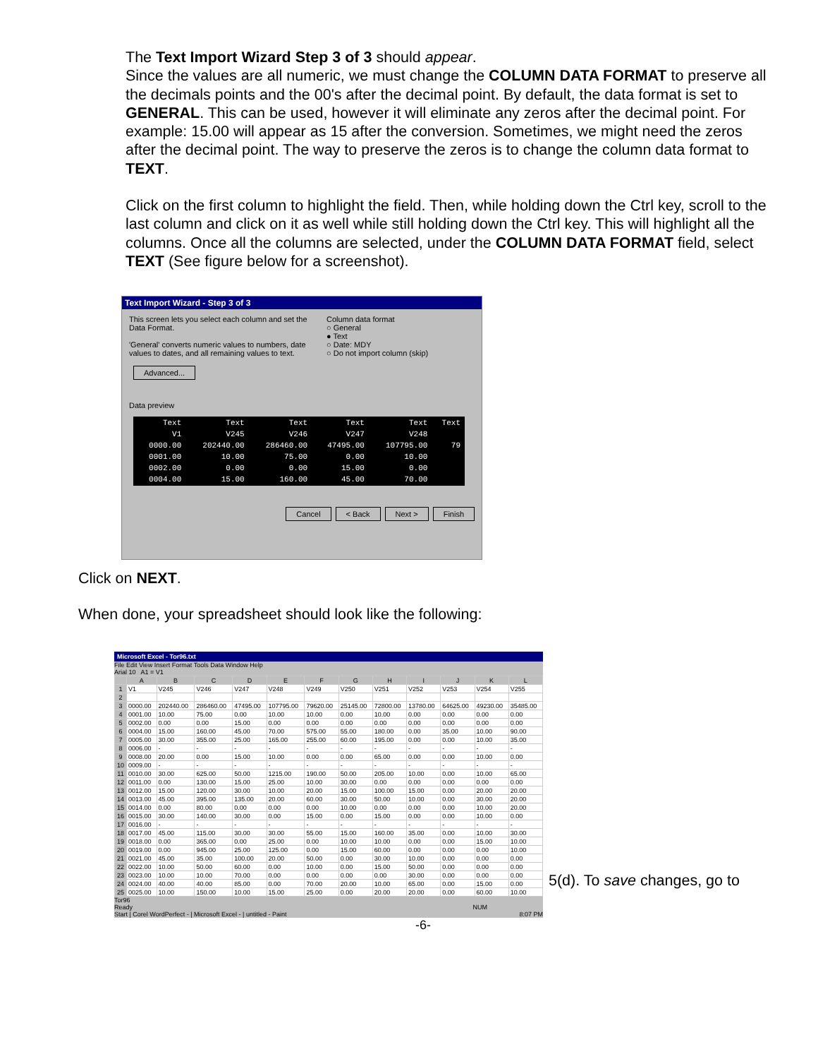The Text Import Wizard Step 3 of 3 should appear.
Since the values are all numeric, we must change the COLUMN DATA FORMAT to preserve all the decimals points and the 00's after the decimal point. By default, the data format is set to GENERAL. This can be used, however it will eliminate any zeros after the decimal point. For example: 15.00 will appear as 15 after the conversion. Sometimes, we might need the zeros after the decimal point. The way to preserve the zeros is to change the column data format to TEXT.
Click on the first column to highlight the field. Then, while holding down the Ctrl key, scroll to the last column and click on it as well while still holding down the Ctrl key. This will highlight all the columns. Once all the columns are selected, under the COLUMN DATA FORMAT field, select TEXT (See figure below for a screenshot).
Text Import Wizard - Step 3 of 3
This screen lets you select each column and set the Data Format.
'General' converts numeric values to numbers, date values to dates, and all remaining values to text.
Advanced...
Column data format
○ General
● Text
○ Date: MDY
○ Do not import column (skip)
Data preview
| Text | Text | Text | Text | Text | Text |
| V1 | V245 | V246 | V247 | V248 | |
| 0000.00 | 202440.00 | 286460.00 | 47495.00 | 107795.00 | 79 |
| 0001.00 | 10.00 | 75.00 | 0.00 | 10.00 | |
| 0002.00 | 0.00 | 0.00 | 15.00 | 0.00 | |
| 0004.00 | 15.00 | 160.00 | 45.00 | 70.00 | |
Cancel < Back Next > Finish
Click on NEXT.
When done, your spreadsheet should look like the following:
Microsoft Excel - Tor96.txt
File Edit View Insert Format Tools Data Window Help
Arial 10 A1 = V1
| | A | B | C | D | E | F | G | H | I | J | K | L |
| --- | --- | --- | --- | --- | --- | --- | --- | --- | --- | --- | --- | --- |
| 1 | V1 | V245 | V246 | V247 | V248 | V249 | V250 | V251 | V252 | V253 | V254 | V255 |
| 2 | | | | | | | | | | | | |
| 3 | 0000.00 | 202440.00 | 286460.00 | 47495.00 | 107795.00 | 79620.00 | 25145.00 | 72800.00 | 13780.00 | 64625.00 | 49230.00 | 35485.00 |
| 4 | 0001.00 | 10.00 | 75.00 | 0.00 | 10.00 | 10.00 | 0.00 | 10.00 | 0.00 | 0.00 | 0.00 | 0.00 |
| 5 | 0002.00 | 0.00 | 0.00 | 15.00 | 0.00 | 0.00 | 0.00 | 0.00 | 0.00 | 0.00 | 0.00 | 0.00 |
| 6 | 0004.00 | 15.00 | 160.00 | 45.00 | 70.00 | 575.00 | 55.00 | 180.00 | 0.00 | 35.00 | 10.00 | 90.00 |
| 7 | 0005.00 | 30.00 | 355.00 | 25.00 | 165.00 | 255.00 | 60.00 | 195.00 | 0.00 | 0.00 | 10.00 | 35.00 |
| 8 | 0006.00 | - | - | - | - | - | - | - | - | - | - | - |
| 9 | 0008.00 | 20.00 | 0.00 | 15.00 | 10.00 | 0.00 | 0.00 | 65.00 | 0.00 | 0.00 | 10.00 | 0.00 |
| 10 | 0009.00 | - | - | - | - | - | - | - | - | - | - | - |
| 11 | 0010.00 | 30.00 | 625.00 | 50.00 | 1215.00 | 190.00 | 50.00 | 205.00 | 10.00 | 0.00 | 10.00 | 65.00 |
| 12 | 0011.00 | 0.00 | 130.00 | 15.00 | 25.00 | 10.00 | 30.00 | 0.00 | 0.00 | 0.00 | 0.00 | 0.00 |
| 13 | 0012.00 | 15.00 | 120.00 | 30.00 | 10.00 | 20.00 | 15.00 | 100.00 | 15.00 | 0.00 | 20.00 | 20.00 |
| 14 | 0013.00 | 45.00 | 395.00 | 135.00 | 20.00 | 60.00 | 30.00 | 50.00 | 10.00 | 0.00 | 30.00 | 20.00 |
| 15 | 0014.00 | 0.00 | 80.00 | 0.00 | 0.00 | 0.00 | 10.00 | 0.00 | 0.00 | 0.00 | 10.00 | 20.00 |
| 16 | 0015.00 | 30.00 | 140.00 | 30.00 | 0.00 | 15.00 | 0.00 | 15.00 | 0.00 | 0.00 | 10.00 | 0.00 |
| 17 | 0016.00 | - | - | - | - | - | - | - | - | - | - | - |
| 18 | 0017.00 | 45.00 | 115.00 | 30.00 | 30.00 | 55.00 | 15.00 | 160.00 | 35.00 | 0.00 | 10.00 | 30.00 |
| 19 | 0018.00 | 0.00 | 365.00 | 0.00 | 25.00 | 0.00 | 10.00 | 10.00 | 0.00 | 0.00 | 15.00 | 10.00 |
| 20 | 0019.00 | 0.00 | 945.00 | 25.00 | 125.00 | 0.00 | 15.00 | 60.00 | 0.00 | 0.00 | 0.00 | 10.00 |
| 21 | 0021.00 | 45.00 | 35.00 | 100.00 | 20.00 | 50.00 | 0.00 | 30.00 | 10.00 | 0.00 | 0.00 | 0.00 |
| 22 | 0022.00 | 10.00 | 50.00 | 60.00 | 0.00 | 10.00 | 0.00 | 15.00 | 50.00 | 0.00 | 0.00 | 0.00 |
| 23 | 0023.00 | 10.00 | 10.00 | 70.00 | 0.00 | 0.00 | 0.00 | 0.00 | 30.00 | 0.00 | 0.00 | 0.00 |
| 24 | 0024.00 | 40.00 | 40.00 | 85.00 | 0.00 | 70.00 | 20.00 | 10.00 | 65.00 | 0.00 | 15.00 | 0.00 |
| 25 | 0025.00 | 10.00 | 150.00 | 10.00 | 15.00 | 25.00 | 0.00 | 20.00 | 20.00 | 0.00 | 60.00 | 10.00 |
Tor96
Ready NUM
Start | Corel WordPerfect - | Microsoft Excel - | untitled - Paint 8:07 PM
5(d). To save changes, go to
-6-